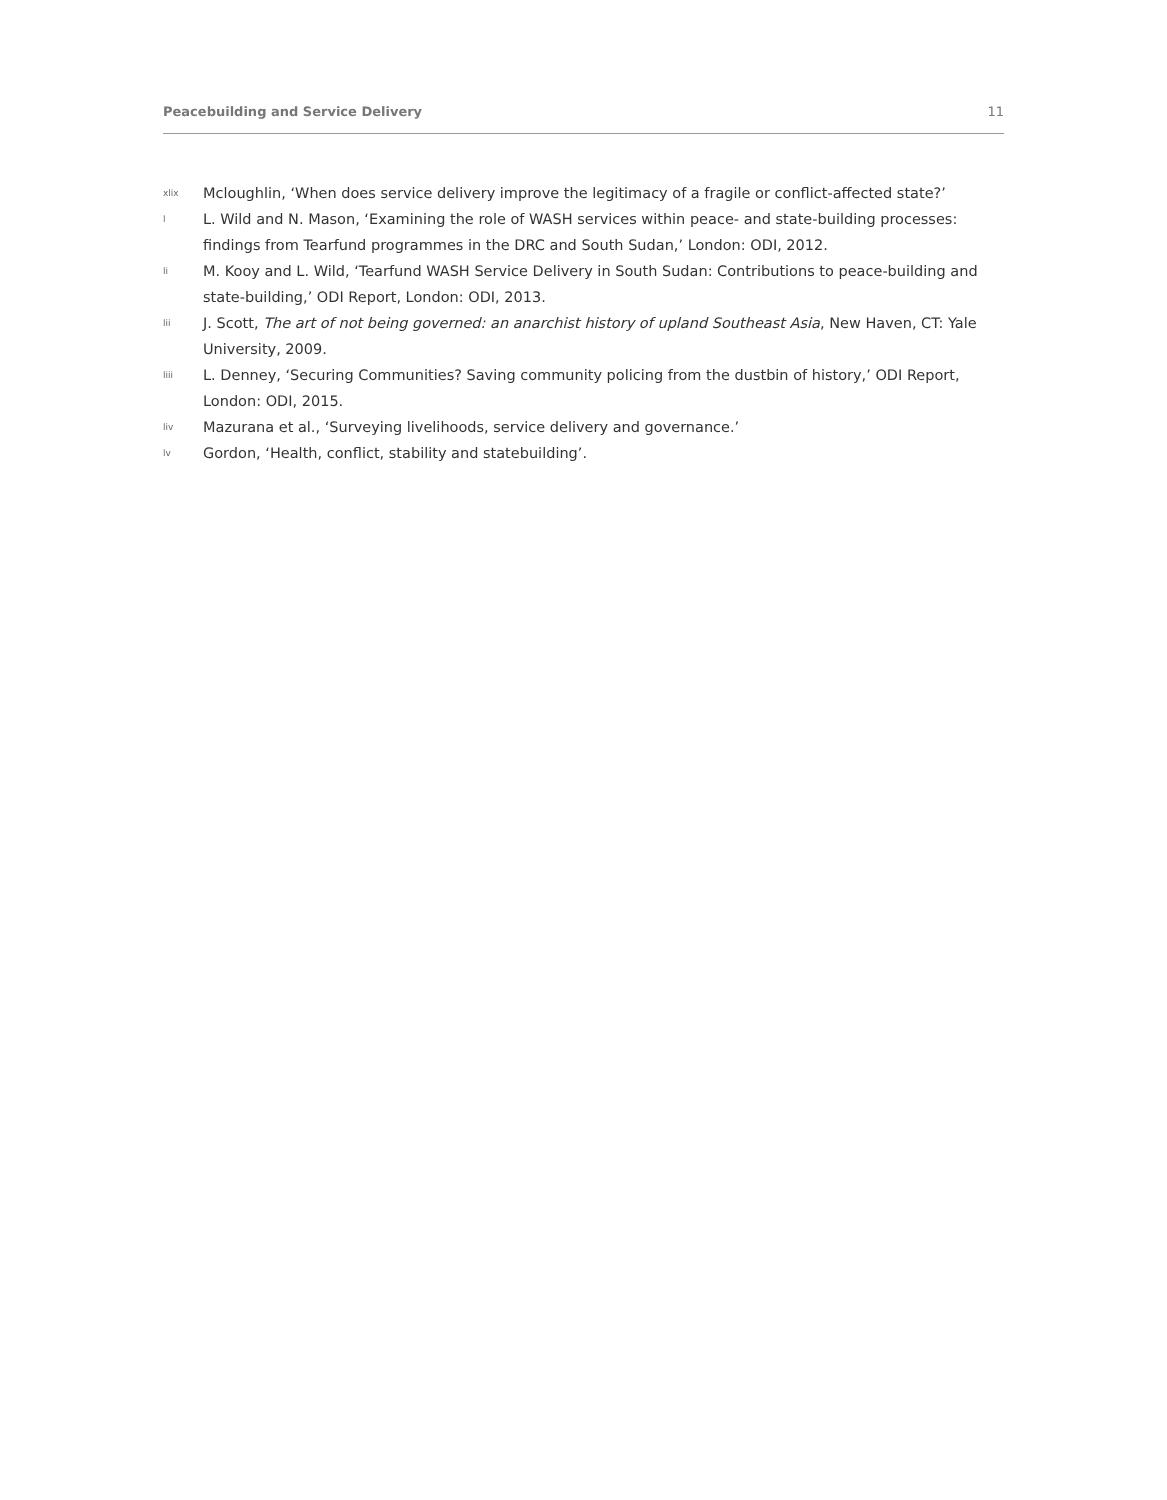Peacebuilding and Service Delivery 11
xlix Mcloughlin, ‘When does service delivery improve the legitimacy of a fragile or conflict-affected state?’
l L. Wild and N. Mason, ‘Examining the role of WASH services within peace- and state-building processes: findings from Tearfund programmes in the DRC and South Sudan,’ London: ODI, 2012.
li M. Kooy and L. Wild, ‘Tearfund WASH Service Delivery in South Sudan: Contributions to peace-building and state-building,’ ODI Report, London: ODI, 2013.
lii J. Scott, The art of not being governed: an anarchist history of upland Southeast Asia, New Haven, CT: Yale University, 2009.
liii L. Denney, ‘Securing Communities? Saving community policing from the dustbin of history,’ ODI Report, London: ODI, 2015.
liv Mazurana et al., ‘Surveying livelihoods, service delivery and governance.’
lv Gordon, ‘Health, conflict, stability and statebuilding’.